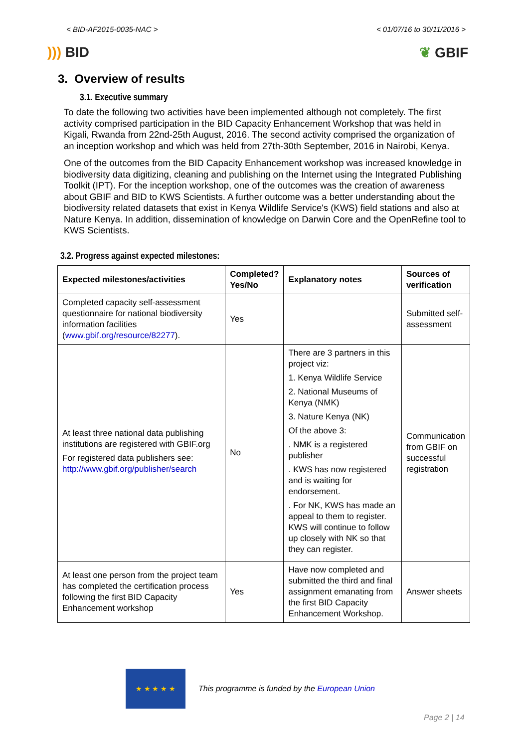< BID-AF2015-0035-NAC > < 01/07/16 to 30/11/2016 >
))) BID ❦ GBIF
3. Overview of results
3.1. Executive summary
To date the following two activities have been implemented although not completely. The first activity comprised participation in the BID Capacity Enhancement Workshop that was held in Kigali, Rwanda from 22nd-25th August, 2016. The second activity comprised the organization of an inception workshop and which was held from 27th-30th September, 2016 in Nairobi, Kenya.
One of the outcomes from the BID Capacity Enhancement workshop was increased knowledge in biodiversity data digitizing, cleaning and publishing on the Internet using the Integrated Publishing Toolkit (IPT). For the inception workshop, one of the outcomes was the creation of awareness about GBIF and BID to KWS Scientists. A further outcome was a better understanding about the biodiversity related datasets that exist in Kenya Wildlife Service's (KWS) field stations and also at Nature Kenya. In addition, dissemination of knowledge on Darwin Core and the OpenRefine tool to KWS Scientists.
3.2. Progress against expected milestones:
| Expected milestones/activities | Completed? Yes/No | Explanatory notes | Sources of verification |
| --- | --- | --- | --- |
| Completed capacity self-assessment questionnaire for national biodiversity information facilities ( www.gbif.org/resource/82277 ). | Yes | | Submitted self-assessment |
| At least three national data publishing institutions are registered with GBIF.org For registered data publishers see: http://www.gbif.org/publisher/search | No | There are 3 partners in this project viz: 1. Kenya Wildlife Service 2. National Museums of Kenya (NMK) 3. Nature Kenya (NK) Of the above 3: . NMK is a registered publisher . KWS has now registered and is waiting for endorsement. . For NK, KWS has made an appeal to them to register. KWS will continue to follow up closely with NK so that they can register. | Communication from GBIF on successful registration |
| At least one person from the project team has completed the certification process following the first BID Capacity Enhancement workshop | Yes | Have now completed and submitted the third and final assignment emanating from the first BID Capacity Enhancement Workshop. | Answer sheets |
★ ★ ★ ★ ★
This programme is funded by the European Union
Page 2 | 14